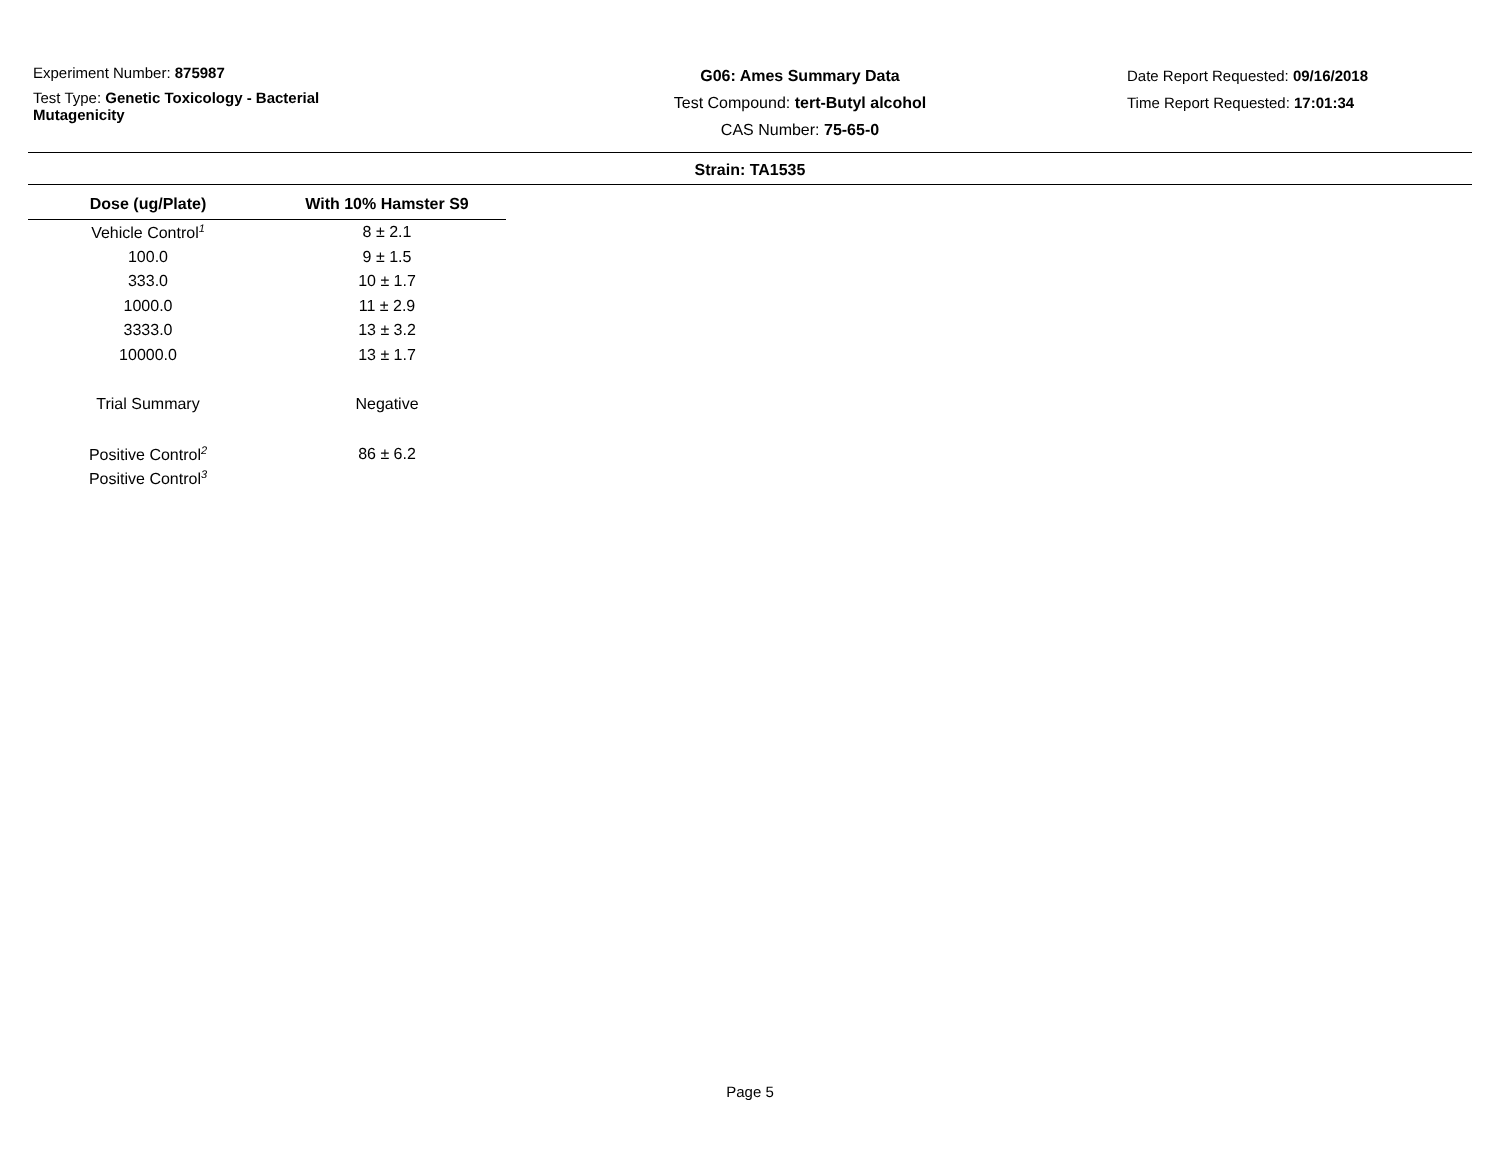Experiment Number: 875987
Test Type: Genetic Toxicology - Bacterial
Mutagenicity
G06: Ames Summary Data
Test Compound: tert-Butyl alcohol
CAS Number: 75-65-0
Date Report Requested: 09/16/2018
Time Report Requested: 17:01:34
Strain: TA1535
| Dose (ug/Plate) | With 10% Hamster S9 |
| --- | --- |
| Vehicle Control<sup>1</sup> | 8 ± 2.1 |
| 100.0 | 9 ± 1.5 |
| 333.0 | 10 ± 1.7 |
| 1000.0 | 11 ± 2.9 |
| 3333.0 | 13 ± 3.2 |
| 10000.0 | 13 ± 1.7 |
| Trial Summary | Negative |
| Positive Control<sup>2</sup> | 86 ± 6.2 |
| Positive Control<sup>3</sup> | |
Page 5